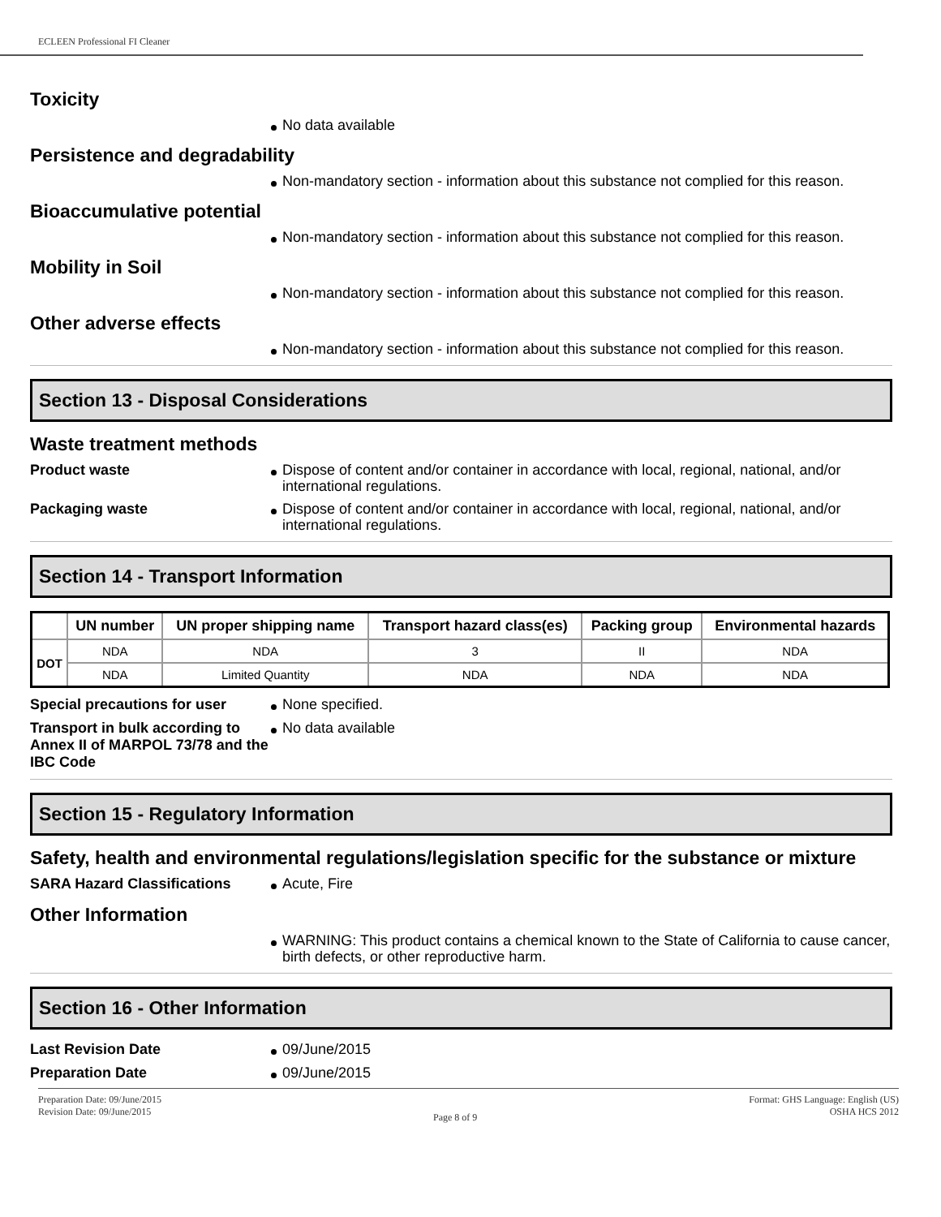ECLEEN Professional FI Cleaner
Toxicity
No data available
Persistence and degradability
Non-mandatory section - information about this substance not complied for this reason.
Bioaccumulative potential
Non-mandatory section - information about this substance not complied for this reason.
Mobility in Soil
Non-mandatory section - information about this substance not complied for this reason.
Other adverse effects
Non-mandatory section - information about this substance not complied for this reason.
Section 13 - Disposal Considerations
Waste treatment methods
Product waste
Dispose of content and/or container in accordance with local, regional, national, and/or international regulations.
Packaging waste
Dispose of content and/or container in accordance with local, regional, national, and/or international regulations.
Section 14 - Transport Information
| | UN number | UN proper shipping name | Transport hazard class(es) | Packing group | Environmental hazards |
| --- | --- | --- | --- | --- | --- |
| DOT | NDA | NDA | 3 | II | NDA |
| | NDA | Limited Quantity | NDA | NDA | NDA |
Special precautions for user
None specified.
Transport in bulk according to Annex II of MARPOL 73/78 and the IBC Code
No data available
Section 15 - Regulatory Information
Safety, health and environmental regulations/legislation specific for the substance or mixture
SARA Hazard Classifications
Acute, Fire
Other Information
WARNING: This product contains a chemical known to the State of California to cause cancer, birth defects, or other reproductive harm.
Section 16 - Other Information
Last Revision Date
09/June/2015
Preparation Date
09/June/2015
Preparation Date: 09/June/2015
Revision Date: 09/June/2015
Page 8 of 9
Format: GHS Language: English (US)
OSHA HCS 2012